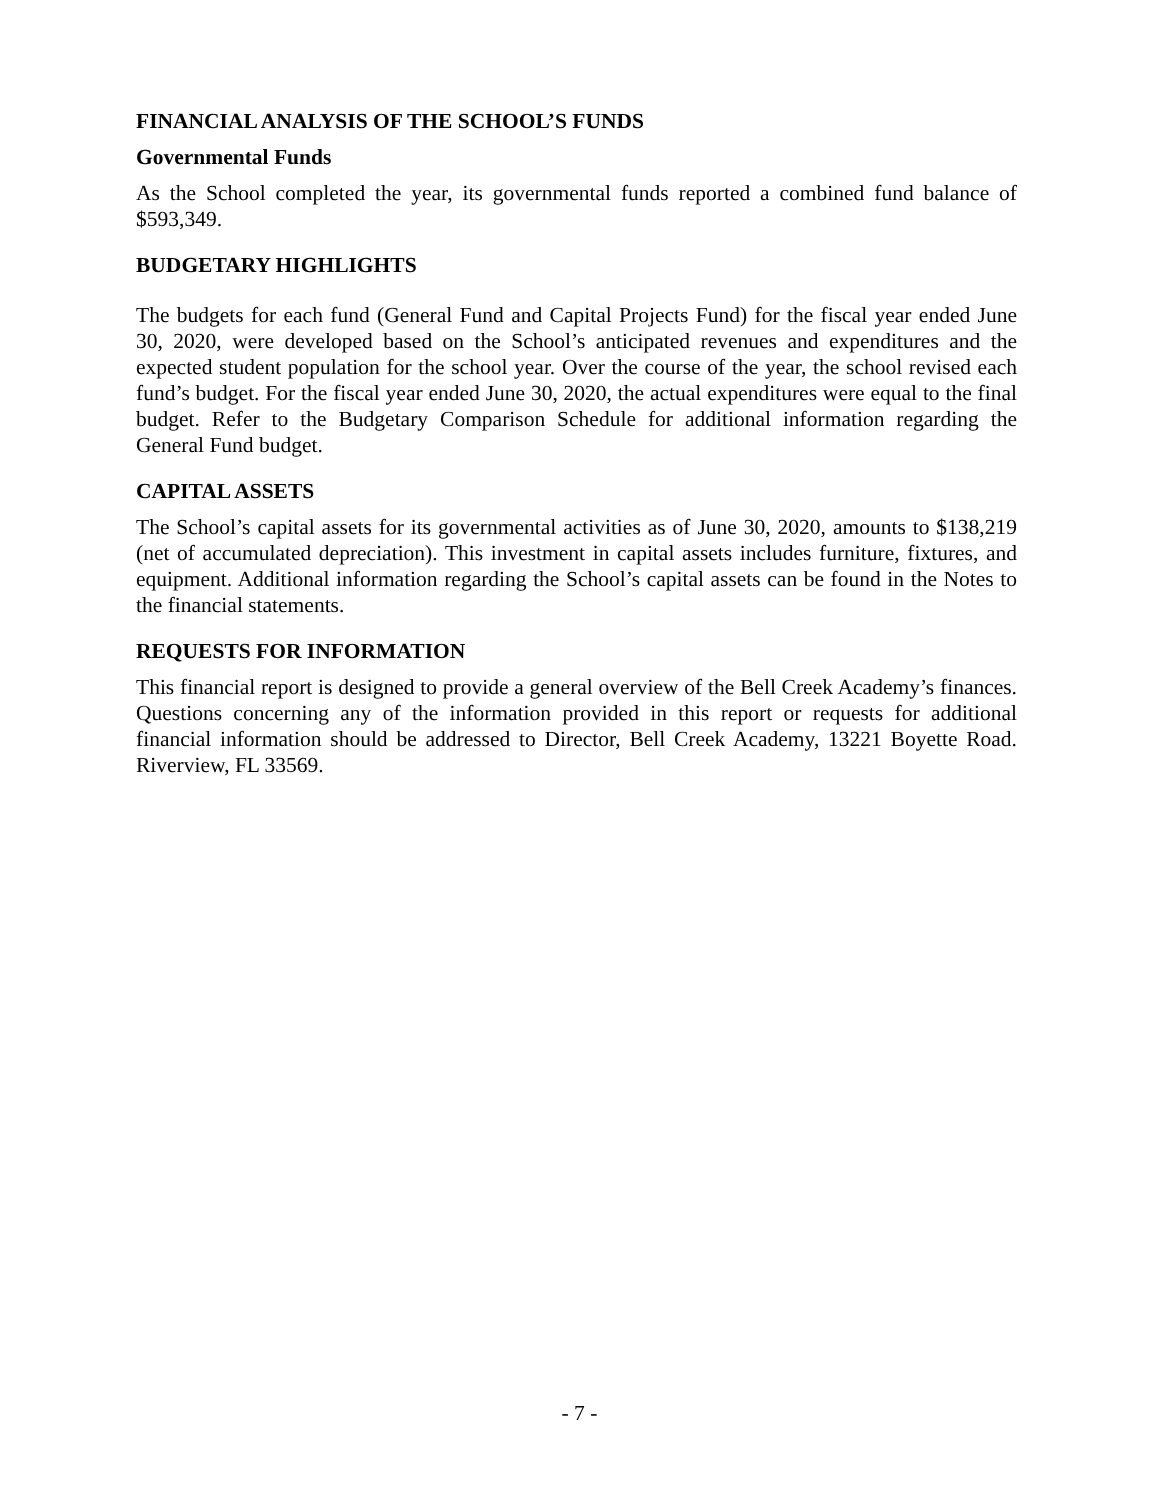FINANCIAL ANALYSIS OF THE SCHOOL’S FUNDS
Governmental Funds
As the School completed the year, its governmental funds reported a combined fund balance of $593,349.
BUDGETARY HIGHLIGHTS
The budgets for each fund (General Fund and Capital Projects Fund) for the fiscal year ended June 30, 2020, were developed based on the School’s anticipated revenues and expenditures and the expected student population for the school year. Over the course of the year, the school revised each fund’s budget. For the fiscal year ended June 30, 2020, the actual expenditures were equal to the final budget. Refer to the Budgetary Comparison Schedule for additional information regarding the General Fund budget.
CAPITAL ASSETS
The School’s capital assets for its governmental activities as of June 30, 2020, amounts to $138,219 (net of accumulated depreciation). This investment in capital assets includes furniture, fixtures, and equipment. Additional information regarding the School’s capital assets can be found in the Notes to the financial statements.
REQUESTS FOR INFORMATION
This financial report is designed to provide a general overview of the Bell Creek Academy’s finances. Questions concerning any of the information provided in this report or requests for additional financial information should be addressed to Director, Bell Creek Academy, 13221 Boyette Road. Riverview, FL 33569.
- 7 -